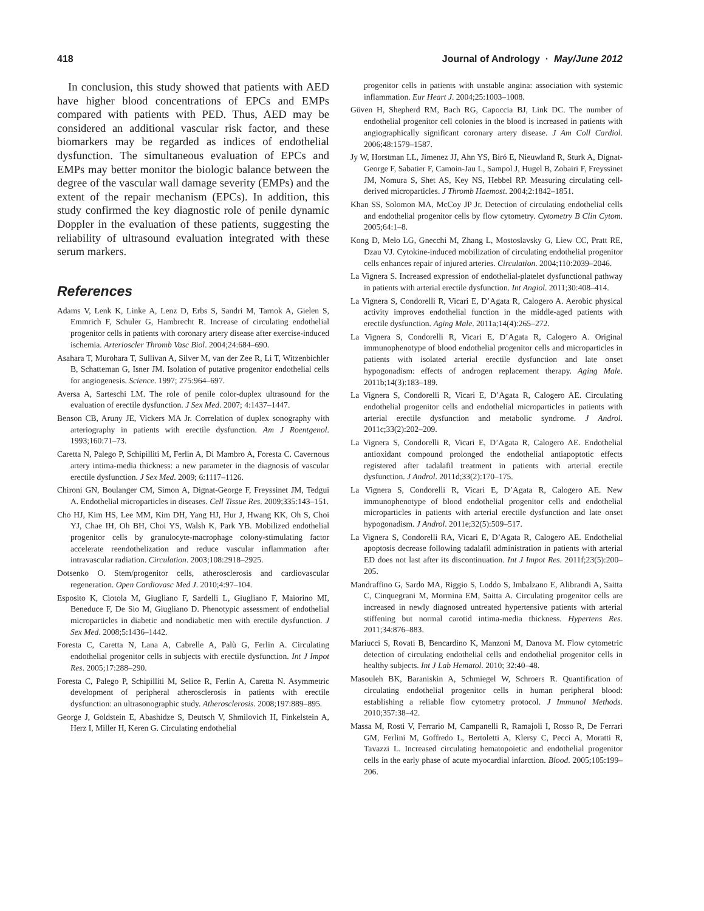418 Journal of Andrology · May/June 2012
In conclusion, this study showed that patients with AED have higher blood concentrations of EPCs and EMPs compared with patients with PED. Thus, AED may be considered an additional vascular risk factor, and these biomarkers may be regarded as indices of endothelial dysfunction. The simultaneous evaluation of EPCs and EMPs may better monitor the biologic balance between the degree of the vascular wall damage severity (EMPs) and the extent of the repair mechanism (EPCs). In addition, this study confirmed the key diagnostic role of penile dynamic Doppler in the evaluation of these patients, suggesting the reliability of ultrasound evaluation integrated with these serum markers.
References
Adams V, Lenk K, Linke A, Lenz D, Erbs S, Sandri M, Tarnok A, Gielen S, Emmrich F, Schuler G, Hambrecht R. Increase of circulating endothelial progenitor cells in patients with coronary artery disease after exercise-induced ischemia. Arterioscler Thromb Vasc Biol. 2004;24:684–690.
Asahara T, Murohara T, Sullivan A, Silver M, van der Zee R, Li T, Witzenbichler B, Schatteman G, Isner JM. Isolation of putative progenitor endothelial cells for angiogenesis. Science. 1997; 275:964–697.
Aversa A, Sarteschi LM. The role of penile color-duplex ultrasound for the evaluation of erectile dysfunction. J Sex Med. 2007; 4:1437–1447.
Benson CB, Aruny JE, Vickers MA Jr. Correlation of duplex sonography with arteriography in patients with erectile dysfunction. Am J Roentgenol. 1993;160:71–73.
Caretta N, Palego P, Schipilliti M, Ferlin A, Di Mambro A, Foresta C. Cavernous artery intima-media thickness: a new parameter in the diagnosis of vascular erectile dysfunction. J Sex Med. 2009; 6:1117–1126.
Chironi GN, Boulanger CM, Simon A, Dignat-George F, Freyssinet JM, Tedgui A. Endothelial microparticles in diseases. Cell Tissue Res. 2009;335:143–151.
Cho HJ, Kim HS, Lee MM, Kim DH, Yang HJ, Hur J, Hwang KK, Oh S, Choi YJ, Chae IH, Oh BH, Choi YS, Walsh K, Park YB. Mobilized endothelial progenitor cells by granulocyte-macrophage colony-stimulating factor accelerate reendothelization and reduce vascular inflammation after intravascular radiation. Circulation. 2003;108:2918–2925.
Dotsenko O. Stem/progenitor cells, atherosclerosis and cardiovascular regeneration. Open Cardiovasc Med J. 2010;4:97–104.
Esposito K, Ciotola M, Giugliano F, Sardelli L, Giugliano F, Maiorino MI, Beneduce F, De Sio M, Giugliano D. Phenotypic assessment of endothelial microparticles in diabetic and nondiabetic men with erectile dysfunction. J Sex Med. 2008;5:1436–1442.
Foresta C, Caretta N, Lana A, Cabrelle A, Palù G, Ferlin A. Circulating endothelial progenitor cells in subjects with erectile dysfunction. Int J Impot Res. 2005;17:288–290.
Foresta C, Palego P, Schipilliti M, Selice R, Ferlin A, Caretta N. Asymmetric development of peripheral atherosclerosis in patients with erectile dysfunction: an ultrasonographic study. Atherosclerosis. 2008;197:889–895.
George J, Goldstein E, Abashidze S, Deutsch V, Shmilovich H, Finkelstein A, Herz I, Miller H, Keren G. Circulating endothelial
progenitor cells in patients with unstable angina: association with systemic inflammation. Eur Heart J. 2004;25:1003–1008.
Güven H, Shepherd RM, Bach RG, Capoccia BJ, Link DC. The number of endothelial progenitor cell colonies in the blood is increased in patients with angiographically significant coronary artery disease. J Am Coll Cardiol. 2006;48:1579–1587.
Jy W, Horstman LL, Jimenez JJ, Ahn YS, Biró E, Nieuwland R, Sturk A, Dignat-George F, Sabatier F, Camoin-Jau L, Sampol J, Hugel B, Zobairi F, Freyssinet JM, Nomura S, Shet AS, Key NS, Hebbel RP. Measuring circulating cell-derived microparticles. J Thromb Haemost. 2004;2:1842–1851.
Khan SS, Solomon MA, McCoy JP Jr. Detection of circulating endothelial cells and endothelial progenitor cells by flow cytometry. Cytometry B Clin Cytom. 2005;64:1–8.
Kong D, Melo LG, Gnecchi M, Zhang L, Mostoslavsky G, Liew CC, Pratt RE, Dzau VJ. Cytokine-induced mobilization of circulating endothelial progenitor cells enhances repair of injured arteries. Circulation. 2004;110:2039–2046.
La Vignera S. Increased expression of endothelial-platelet dysfunctional pathway in patients with arterial erectile dysfunction. Int Angiol. 2011;30:408–414.
La Vignera S, Condorelli R, Vicari E, D’Agata R, Calogero A. Aerobic physical activity improves endothelial function in the middle-aged patients with erectile dysfunction. Aging Male. 2011a;14(4):265–272.
La Vignera S, Condorelli R, Vicari E, D’Agata R, Calogero A. Original immunophenotype of blood endothelial progenitor cells and microparticles in patients with isolated arterial erectile dysfunction and late onset hypogonadism: effects of androgen replacement therapy. Aging Male. 2011b;14(3):183–189.
La Vignera S, Condorelli R, Vicari E, D’Agata R, Calogero AE. Circulating endothelial progenitor cells and endothelial microparticles in patients with arterial erectile dysfunction and metabolic syndrome. J Androl. 2011c;33(2):202–209.
La Vignera S, Condorelli R, Vicari E, D’Agata R, Calogero AE. Endothelial antioxidant compound prolonged the endothelial antiapoptotic effects registered after tadalafil treatment in patients with arterial erectile dysfunction. J Androl. 2011d;33(2):170–175.
La Vignera S, Condorelli R, Vicari E, D’Agata R, Calogero AE. New immunophenotype of blood endothelial progenitor cells and endothelial microparticles in patients with arterial erectile dysfunction and late onset hypogonadism. J Androl. 2011e;32(5):509–517.
La Vignera S, Condorelli RA, Vicari E, D’Agata R, Calogero AE. Endothelial apoptosis decrease following tadalafil administration in patients with arterial ED does not last after its discontinuation. Int J Impot Res. 2011f;23(5):200–205.
Mandraffino G, Sardo MA, Riggio S, Loddo S, Imbalzano E, Alibrandi A, Saitta C, Cinquegrani M, Mormina EM, Saitta A. Circulating progenitor cells are increased in newly diagnosed untreated hypertensive patients with arterial stiffening but normal carotid intima-media thickness. Hypertens Res. 2011;34:876–883.
Mariucci S, Rovati B, Bencardino K, Manzoni M, Danova M. Flow cytometric detection of circulating endothelial cells and endothelial progenitor cells in healthy subjects. Int J Lab Hematol. 2010; 32:40–48.
Masouleh BK, Baraniskin A, Schmiegel W, Schroers R. Quantification of circulating endothelial progenitor cells in human peripheral blood: establishing a reliable flow cytometry protocol. J Immunol Methods. 2010;357:38–42.
Massa M, Rosti V, Ferrario M, Campanelli R, Ramajoli I, Rosso R, De Ferrari GM, Ferlini M, Goffredo L, Bertoletti A, Klersy C, Pecci A, Moratti R, Tavazzi L. Increased circulating hematopoietic and endothelial progenitor cells in the early phase of acute myocardial infarction. Blood. 2005;105:199–206.